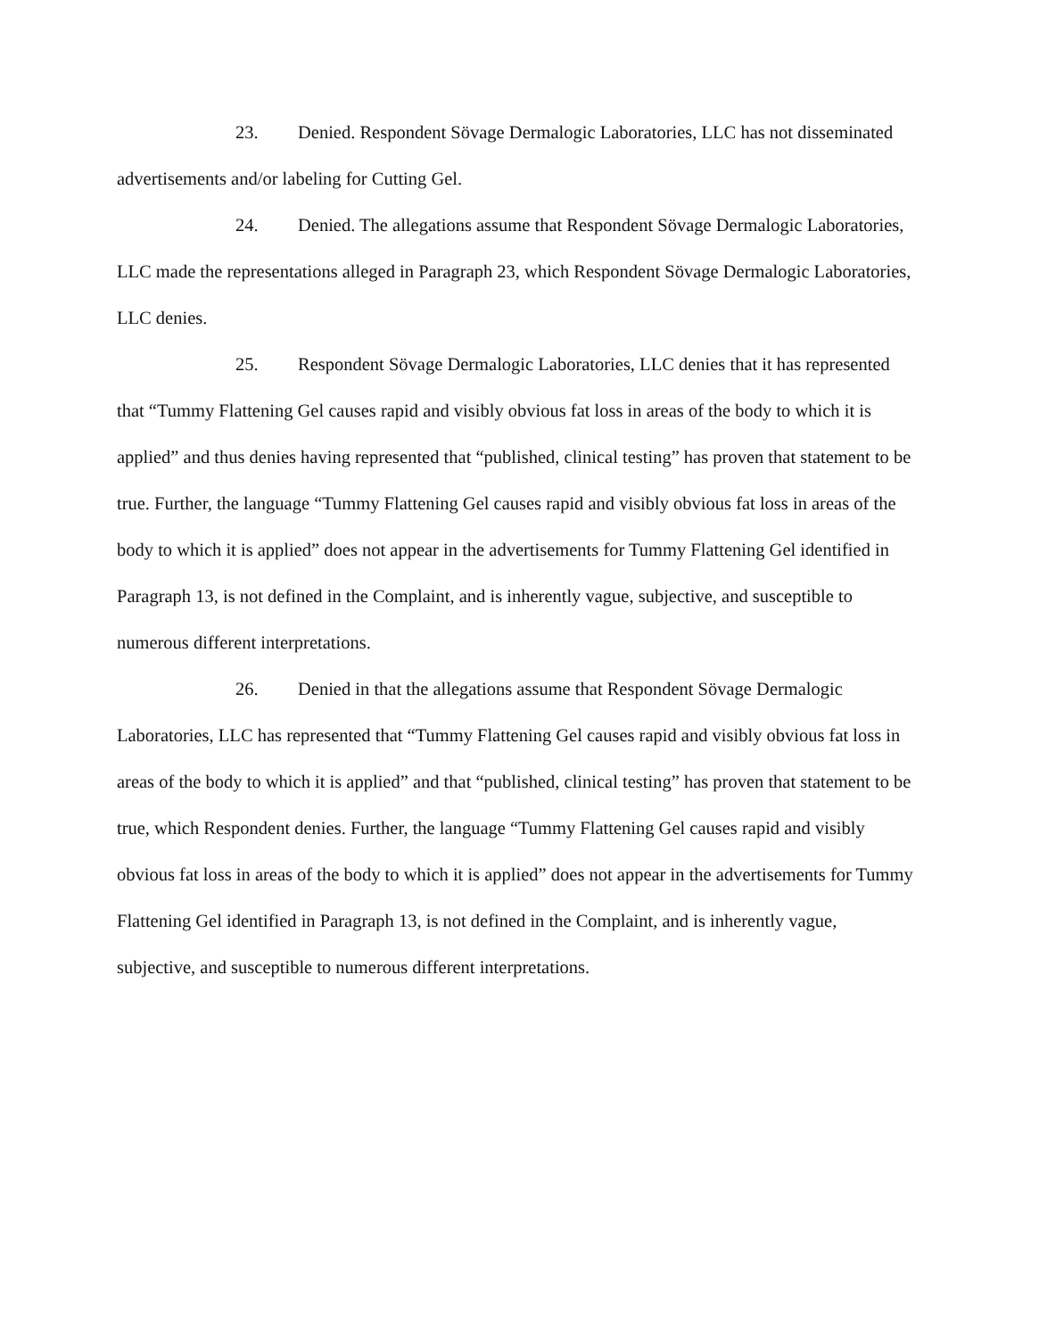23. Denied. Respondent Sövage Dermalogic Laboratories, LLC has not disseminated advertisements and/or labeling for Cutting Gel.
24. Denied. The allegations assume that Respondent Sövage Dermalogic Laboratories, LLC made the representations alleged in Paragraph 23, which Respondent Sövage Dermalogic Laboratories, LLC denies.
25. Respondent Sövage Dermalogic Laboratories, LLC denies that it has represented that “Tummy Flattening Gel causes rapid and visibly obvious fat loss in areas of the body to which it is applied” and thus denies having represented that “published, clinical testing” has proven that statement to be true. Further, the language “Tummy Flattening Gel causes rapid and visibly obvious fat loss in areas of the body to which it is applied” does not appear in the advertisements for Tummy Flattening Gel identified in Paragraph 13, is not defined in the Complaint, and is inherently vague, subjective, and susceptible to numerous different interpretations.
26. Denied in that the allegations assume that Respondent Sövage Dermalogic Laboratories, LLC has represented that “Tummy Flattening Gel causes rapid and visibly obvious fat loss in areas of the body to which it is applied” and that “published, clinical testing” has proven that statement to be true, which Respondent denies. Further, the language “Tummy Flattening Gel causes rapid and visibly obvious fat loss in areas of the body to which it is applied” does not appear in the advertisements for Tummy Flattening Gel identified in Paragraph 13, is not defined in the Complaint, and is inherently vague, subjective, and susceptible to numerous different interpretations.